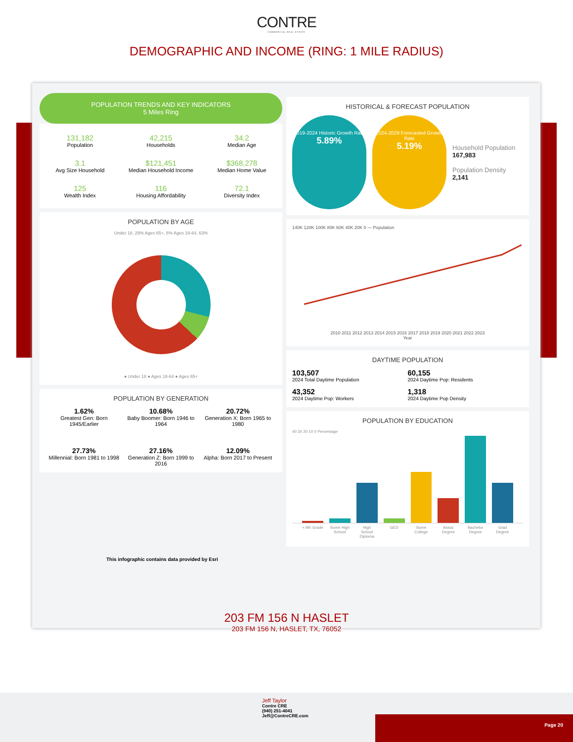CONTRE
COMMERCIAL REAL ESTATE
DEMOGRAPHIC AND INCOME (RING: 1 MILE RADIUS)
POPULATION TRENDS AND KEY INDICATORS
5 Miles Ring
131,182
Population
42,215
Households
34.2
Median Age
3.1
Avg Size Household
$121,451
Median Household Income
$368,278
Median Home Value
125
Wealth Index
116
Housing Affordability
72.1
Diversity Index
POPULATION BY AGE
Under 18, 29% Ages 65+, 8% Ages 18-64, 63%
● Under 18 ● Ages 18-64 ● Ages 65+
POPULATION BY GENERATION
1.62%
Greatest Gen: Born 1945/Earlier
10.68%
Baby Boomer: Born 1946 to 1964
20.72%
Generation X: Born 1965 to 1980
27.73%
Millennial: Born 1981 to 1998
27.16%
Generation Z: Born 1999 to 2016
12.09%
Alpha: Born 2017 to Present
HISTORICAL & FORECAST POPULATION
2019-2024 Historic Growth Rate
5.89%
2024-2029 Forecasted Growth Rate
5.19%
Household Population
167,983
Population Density
2,141
140K 120K 100K 80K 60K 40K 20K 0 — Population
2010 2011 2012 2013 2014 2015 2016 2017 2018 2019 2020 2021 2022 2023
Year
DAYTIME POPULATION
103,507
2024 Total Daytime Population
60,155
2024 Daytime Pop: Residents
43,352
2024 Daytime Pop: Workers
1,318
2024 Daytime Pop Density
POPULATION BY EDUCATION
40 30 20 10 0 Percentage
< 9th Grade Some High School High School Diploma GED Some College Assoc Degree Bachelor Degree Grad Degree
This infographic contains data provided by Esri
203 FM 156 N HASLET
203 FM 156 N, HASLET, TX, 76052
Jeff Taylor
Contre CRE
(940) 251-4041
Jeff@ContreCRE.com
Page 20